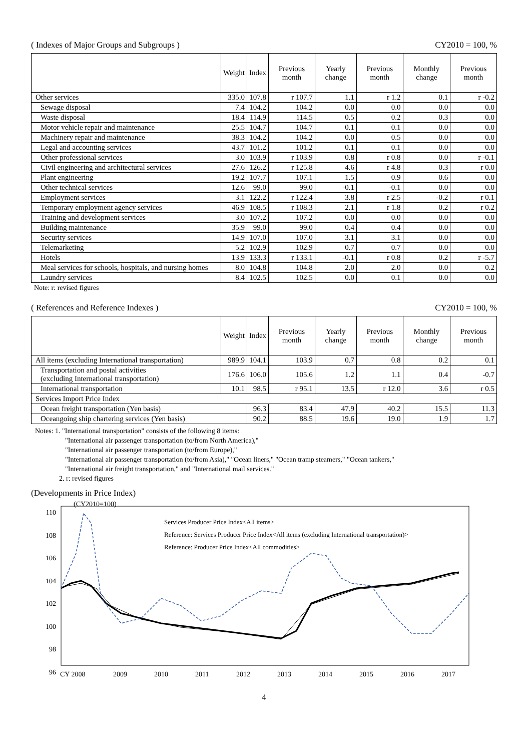( Indexes of Major Groups and Subgroups ) CY2010 = 100, %
| | Weight | Index | Previous month | Yearly change | Previous month | Monthly change | Previous month |
| --- | --- | --- | --- | --- | --- | --- | --- |
| Other services | 335.0 | 107.8 | r 107.7 | 1.1 | r 1.2 | 0.1 | r -0.2 |
| Sewage disposal | 7.4 | 104.2 | 104.2 | 0.0 | 0.0 | 0.0 | 0.0 |
| Waste disposal | 18.4 | 114.9 | 114.5 | 0.5 | 0.2 | 0.3 | 0.0 |
| Motor vehicle repair and maintenance | 25.5 | 104.7 | 104.7 | 0.1 | 0.1 | 0.0 | 0.0 |
| Machinery repair and maintenance | 38.3 | 104.2 | 104.2 | 0.0 | 0.5 | 0.0 | 0.0 |
| Legal and accounting services | 43.7 | 101.2 | 101.2 | 0.1 | 0.1 | 0.0 | 0.0 |
| Other professional services | 3.0 | 103.9 | r 103.9 | 0.8 | r 0.8 | 0.0 | r -0.1 |
| Civil engineering and architectural services | 27.6 | 126.2 | r 125.8 | 4.6 | r 4.8 | 0.3 | r 0.0 |
| Plant engineering | 19.2 | 107.7 | 107.1 | 1.5 | 0.9 | 0.6 | 0.0 |
| Other technical services | 12.6 | 99.0 | 99.0 | -0.1 | -0.1 | 0.0 | 0.0 |
| Employment services | 3.1 | 122.2 | r 122.4 | 3.8 | r 2.5 | -0.2 | r 0.1 |
| Temporary employment agency services | 46.9 | 108.5 | r 108.3 | 2.1 | r 1.8 | 0.2 | r 0.2 |
| Training and development services | 3.0 | 107.2 | 107.2 | 0.0 | 0.0 | 0.0 | 0.0 |
| Building maintenance | 35.9 | 99.0 | 99.0 | 0.4 | 0.4 | 0.0 | 0.0 |
| Security services | 14.9 | 107.0 | 107.0 | 3.1 | 3.1 | 0.0 | 0.0 |
| Telemarketing | 5.2 | 102.9 | 102.9 | 0.7 | 0.7 | 0.0 | 0.0 |
| Hotels | 13.9 | 133.3 | r 133.1 | -0.1 | r 0.8 | 0.2 | r -5.7 |
| Meal services for schools, hospitals, and nursing homes | 8.0 | 104.8 | 104.8 | 2.0 | 2.0 | 0.0 | 0.2 |
| Laundry services | 8.4 | 102.5 | 102.5 | 0.0 | 0.1 | 0.0 | 0.0 |
Note: r: revised figures
( References and Reference Indexes ) CY2010 = 100, %
| | Weight | Index | Previous month | Yearly change | Previous month | Monthly change | Previous month |
| --- | --- | --- | --- | --- | --- | --- | --- |
| All items (excluding International transportation) | 989.9 | 104.1 | 103.9 | 0.7 | 0.8 | 0.2 | 0.1 |
| Transportation and postal activities (excluding International transportation) | 176.6 | 106.0 | 105.6 | 1.2 | 1.1 | 0.4 | -0.7 |
| International transportation | 10.1 | 98.5 | r 95.1 | 13.5 | r 12.0 | 3.6 | r 0.5 |
| Services Import Price Index | | | | | | | |
| Ocean freight transportation (Yen basis) | | 96.3 | 83.4 | 47.9 | 40.2 | 15.5 | 11.3 |
| Oceangoing ship chartering services (Yen basis) | | 90.2 | 88.5 | 19.6 | 19.0 | 1.9 | 1.7 |
Notes: 1. "International transportation" consists of the following 8 items:
"International air passenger transportation (to/from North America),"
"International air passenger transportation (to/from Europe),"
"International air passenger transportation (to/from Asia)," "Ocean liners," "Ocean tramp steamers," "Ocean tankers,"
"International air freight transportation," and "International mail services."
2. r: revised figures
(Developments in Price Index)
110
108
106
104
102
100
98
96
(CY2010=100)
Services Producer Price Index<All items>
Reference: Services Producer Price Index<All items (excluding International transportation)>
Reference: Producer Price Index<All commodities>
CY 2008 2009 2010 2011 2012 2013 2014 2015 2016 2017
4